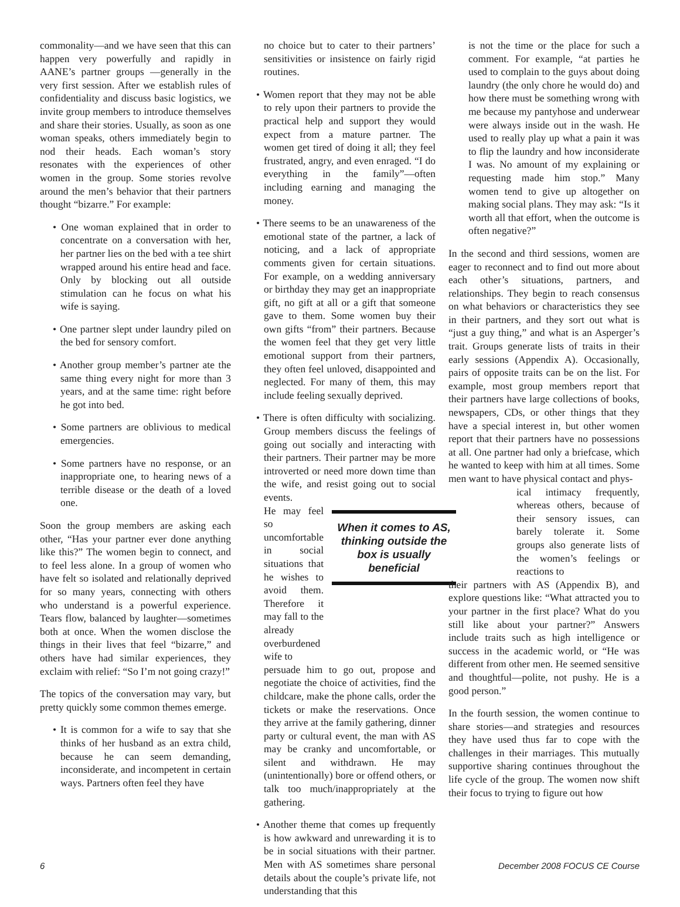commonality—and we have seen that this can happen very powerfully and rapidly in AANE’s partner groups —generally in the very first session. After we establish rules of confidentiality and discuss basic logistics, we invite group members to introduce themselves and share their stories. Usually, as soon as one woman speaks, others immediately begin to nod their heads. Each woman’s story resonates with the experiences of other women in the group. Some stories revolve around the men’s behavior that their partners thought “bizarre.” For example:
• One woman explained that in order to concentrate on a conversation with her, her partner lies on the bed with a tee shirt wrapped around his entire head and face. Only by blocking out all outside stimulation can he focus on what his wife is saying.
• One partner slept under laundry piled on the bed for sensory comfort.
• Another group member’s partner ate the same thing every night for more than 3 years, and at the same time: right before he got into bed.
• Some partners are oblivious to medical emergencies.
• Some partners have no response, or an inappropriate one, to hearing news of a terrible disease or the death of a loved one.
Soon the group members are asking each other, “Has your partner ever done anything like this?” The women begin to connect, and to feel less alone. In a group of women who have felt so isolated and relationally deprived for so many years, connecting with others who understand is a powerful experience. Tears flow, balanced by laughter—sometimes both at once. When the women disclose the things in their lives that feel “bizarre,” and others have had similar experiences, they exclaim with relief: “So I’m not going crazy!”
The topics of the conversation may vary, but pretty quickly some common themes emerge.
• It is common for a wife to say that she thinks of her husband as an extra child, because he can seem demanding, inconsiderate, and incompetent in certain ways. Partners often feel they have
no choice but to cater to their partners’ sensitivities or insistence on fairly rigid routines.
• Women report that they may not be able to rely upon their partners to provide the practical help and support they would expect from a mature partner. The women get tired of doing it all; they feel frustrated, angry, and even enraged. “I do everything in the family”—often including earning and managing the money.
• There seems to be an unawareness of the emotional state of the partner, a lack of noticing, and a lack of appropriate comments given for certain situations. For example, on a wedding anniversary or birthday they may get an inappropriate gift, no gift at all or a gift that someone gave to them. Some women buy their own gifts “from” their partners. Because the women feel that they get very little emotional support from their partners, they often feel unloved, disappointed and neglected. For many of them, this may include feeling sexually deprived.
• There is often difficulty with socializing. Group members discuss the feelings of going out socially and interacting with their partners. Their partner may be more introverted or need more down time than the wife, and resist going out to social events.
He may feel so uncomfortable in social situations that he wishes to avoid them. Therefore it may fall to the already overburdened wife to
When it comes to AS, thinking outside the box is usually beneficial
persuade him to go out, propose and negotiate the choice of activities, find the childcare, make the phone calls, order the tickets or make the reservations. Once they arrive at the family gathering, dinner party or cultural event, the man with AS may be cranky and uncomfortable, or silent and withdrawn. He may (unintentionally) bore or offend others, or talk too much/inappropriately at the gathering.
• Another theme that comes up frequently is how awkward and unrewarding it is to be in social situations with their partner. Men with AS sometimes share personal details about the couple’s private life, not understanding that this
is not the time or the place for such a comment. For example, “at parties he used to complain to the guys about doing laundry (the only chore he would do) and how there must be something wrong with me because my pantyhose and underwear were always inside out in the wash. He used to really play up what a pain it was to flip the laundry and how inconsiderate I was. No amount of my explaining or requesting made him stop.” Many women tend to give up altogether on making social plans. They may ask: “Is it worth all that effort, when the outcome is often negative?”
In the second and third sessions, women are eager to reconnect and to find out more about each other’s situations, partners, and relationships. They begin to reach consensus on what behaviors or characteristics they see in their partners, and they sort out what is “just a guy thing,” and what is an Asperger’s trait. Groups generate lists of traits in their early sessions (Appendix A). Occasionally, pairs of opposite traits can be on the list. For example, most group members report that their partners have large collections of books, newspapers, CDs, or other things that they have a special interest in, but other women report that their partners have no possessions at all. One partner had only a briefcase, which he wanted to keep with him at all times. Some men want to have physical contact and phys-
ical intimacy frequently, whereas others, because of their sensory issues, can barely tolerate it. Some groups also generate lists of the women’s feelings or reactions to
their partners with AS (Appendix B), and explore questions like: “What attracted you to your partner in the first place? What do you still like about your partner?” Answers include traits such as high intelligence or success in the academic world, or “He was different from other men. He seemed sensitive and thoughtful—polite, not pushy. He is a good person.”
In the fourth session, the women continue to share stories—and strategies and resources they have used thus far to cope with the challenges in their marriages. This mutually supportive sharing continues throughout the life cycle of the group. The women now shift their focus to trying to figure out how
6 December 2008 FOCUS CE Course